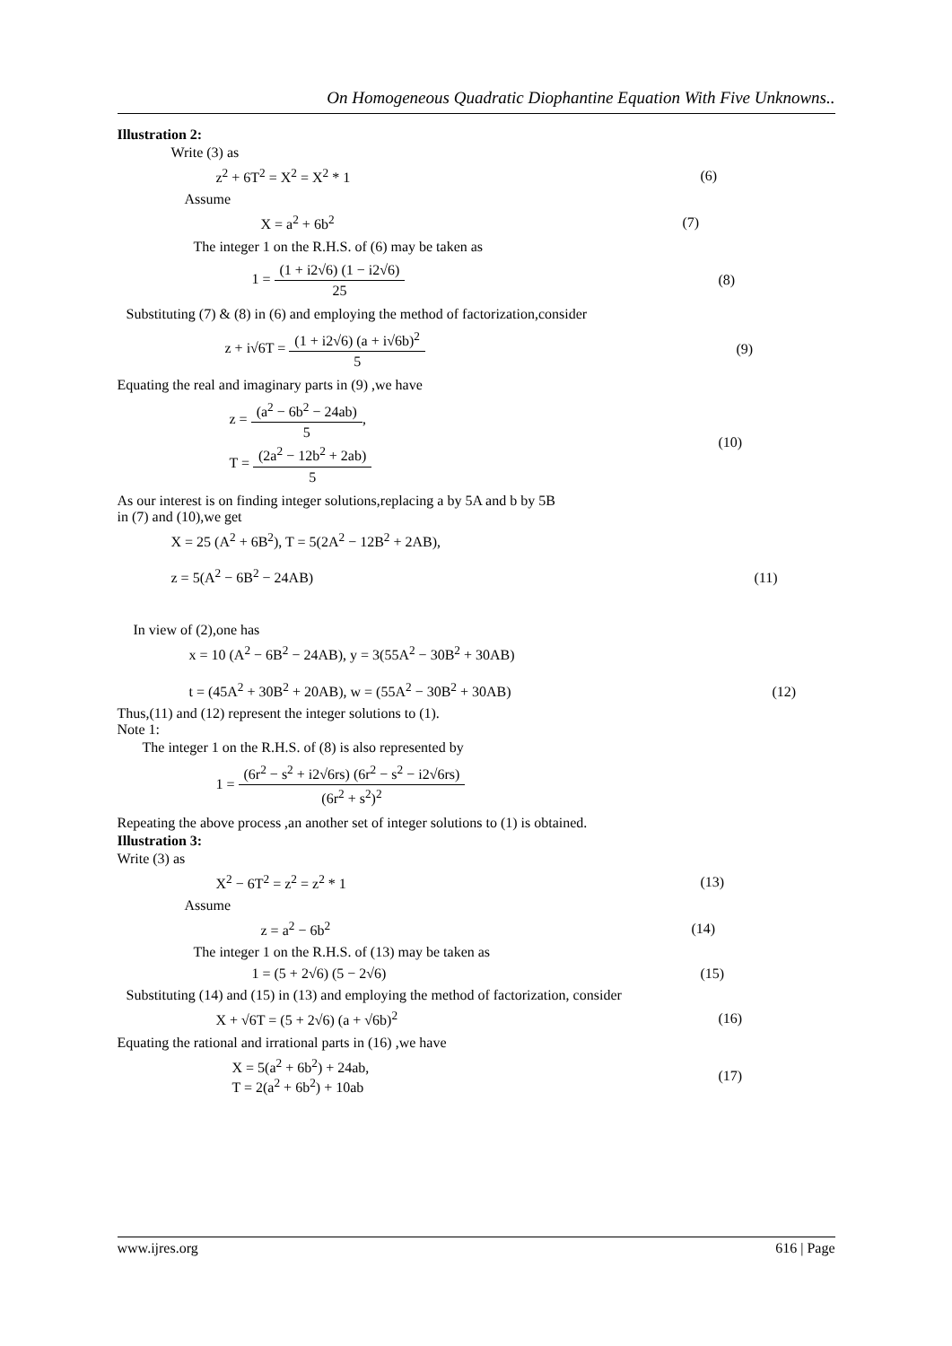On Homogeneous Quadratic Diophantine Equation With Five Unknowns..
Illustration 2:
Write (3) as
z<sup>2</sup> + 6T<sup>2</sup> = X<sup>2</sup> = X<sup>2</sup> * 1 (6)
Assume
X = a<sup>2</sup> + 6b<sup>2</sup> (7)
The integer 1 on the R.H.S. of (6) may be taken as
1 = (1 + i2√6) (1 − i2√6) 25 (8)
Substituting (7) & (8) in (6) and employing the method of factorization,consider
z + i√6T = (1 + i2√6) (a + i√6b)<sup>2</sup> 5 (9)
Equating the real and imaginary parts in (9) ,we have
z = (a<sup>2</sup> − 6b<sup>2</sup> − 24ab) 5,
T = (2a<sup>2</sup> − 12b<sup>2</sup> + 2ab) 5 (10)
As our interest is on finding integer solutions,replacing a by 5A and b by 5B
in (7) and (10),we get
X = 25 (A<sup>2</sup> + 6B<sup>2</sup>), T = 5(2A<sup>2</sup> − 12B<sup>2</sup> + 2AB),
z = 5(A<sup>2</sup> − 6B<sup>2</sup> − 24AB) (11)
In view of (2),one has
x = 10 (A<sup>2</sup> − 6B<sup>2</sup> − 24AB), y = 3(55A<sup>2</sup> − 30B<sup>2</sup> + 30AB)
t = (45A<sup>2</sup> + 30B<sup>2</sup> + 20AB), w = (55A<sup>2</sup> − 30B<sup>2</sup> + 30AB) (12)
Thus,(11) and (12) represent the integer solutions to (1).
Note 1:
The integer 1 on the R.H.S. of (8) is also represented by
1 = (6r<sup>2</sup> − s<sup>2</sup> + i2√6rs) (6r<sup>2</sup> − s<sup>2</sup> − i2√6rs) (6r<sup>2</sup> + s<sup>2</sup>)<sup>2</sup>
Repeating the above process ,an another set of integer solutions to (1) is obtained.
Illustration 3:
Write (3) as
X<sup>2</sup> − 6T<sup>2</sup> = z<sup>2</sup> = z<sup>2</sup> * 1 (13)
Assume
z = a<sup>2</sup> − 6b<sup>2</sup> (14)
The integer 1 on the R.H.S. of (13) may be taken as
1 = (5 + 2√6) (5 − 2√6) (15)
Substituting (14) and (15) in (13) and employing the method of factorization, consider
X + √6T = (5 + 2√6) (a + √6b)<sup>2</sup> (16)
Equating the rational and irrational parts in (16) ,we have
X = 5(a<sup>2</sup> + 6b<sup>2</sup>) + 24ab,
T = 2(a<sup>2</sup> + 6b<sup>2</sup>) + 10ab (17)
www.ijres.org 616 | Page